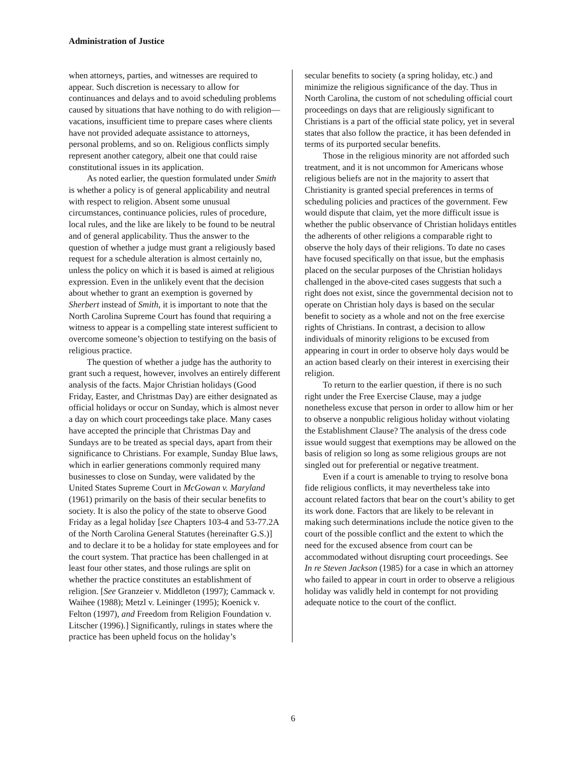Administration of Justice
when attorneys, parties, and witnesses are required to appear. Such discretion is necessary to allow for continuances and delays and to avoid scheduling problems caused by situations that have nothing to do with religion—vacations, insufficient time to prepare cases where clients have not provided adequate assistance to attorneys, personal problems, and so on. Religious conflicts simply represent another category, albeit one that could raise constitutional issues in its application.
As noted earlier, the question formulated under Smith is whether a policy is of general applicability and neutral with respect to religion. Absent some unusual circumstances, continuance policies, rules of procedure, local rules, and the like are likely to be found to be neutral and of general applicability. Thus the answer to the question of whether a judge must grant a religiously based request for a schedule alteration is almost certainly no, unless the policy on which it is based is aimed at religious expression. Even in the unlikely event that the decision about whether to grant an exemption is governed by Sherbert instead of Smith, it is important to note that the North Carolina Supreme Court has found that requiring a witness to appear is a compelling state interest sufficient to overcome someone’s objection to testifying on the basis of religious practice.
The question of whether a judge has the authority to grant such a request, however, involves an entirely different analysis of the facts. Major Christian holidays (Good Friday, Easter, and Christmas Day) are either designated as official holidays or occur on Sunday, which is almost never a day on which court proceedings take place. Many cases have accepted the principle that Christmas Day and Sundays are to be treated as special days, apart from their significance to Christians. For example, Sunday Blue laws, which in earlier generations commonly required many businesses to close on Sunday, were validated by the United States Supreme Court in McGowan v. Maryland (1961) primarily on the basis of their secular benefits to society. It is also the policy of the state to observe Good Friday as a legal holiday [see Chapters 103-4 and 53-77.2A of the North Carolina General Statutes (hereinafter G.S.)] and to declare it to be a holiday for state employees and for the court system. That practice has been challenged in at least four other states, and those rulings are split on whether the practice constitutes an establishment of religion. [See Granzeier v. Middleton (1997); Cammack v. Waihee (1988); Metzl v. Leininger (1995); Koenick v. Felton (1997), and Freedom from Religion Foundation v. Litscher (1996).] Significantly, rulings in states where the practice has been upheld focus on the holiday’s
secular benefits to society (a spring holiday, etc.) and minimize the religious significance of the day. Thus in North Carolina, the custom of not scheduling official court proceedings on days that are religiously significant to Christians is a part of the official state policy, yet in several states that also follow the practice, it has been defended in terms of its purported secular benefits.
Those in the religious minority are not afforded such treatment, and it is not uncommon for Americans whose religious beliefs are not in the majority to assert that Christianity is granted special preferences in terms of scheduling policies and practices of the government. Few would dispute that claim, yet the more difficult issue is whether the public observance of Christian holidays entitles the adherents of other religions a comparable right to observe the holy days of their religions. To date no cases have focused specifically on that issue, but the emphasis placed on the secular purposes of the Christian holidays challenged in the above-cited cases suggests that such a right does not exist, since the governmental decision not to operate on Christian holy days is based on the secular benefit to society as a whole and not on the free exercise rights of Christians. In contrast, a decision to allow individuals of minority religions to be excused from appearing in court in order to observe holy days would be an action based clearly on their interest in exercising their religion.
To return to the earlier question, if there is no such right under the Free Exercise Clause, may a judge nonetheless excuse that person in order to allow him or her to observe a nonpublic religious holiday without violating the Establishment Clause? The analysis of the dress code issue would suggest that exemptions may be allowed on the basis of religion so long as some religious groups are not singled out for preferential or negative treatment.
Even if a court is amenable to trying to resolve bona fide religious conflicts, it may nevertheless take into account related factors that bear on the court’s ability to get its work done. Factors that are likely to be relevant in making such determinations include the notice given to the court of the possible conflict and the extent to which the need for the excused absence from court can be accommodated without disrupting court proceedings. See In re Steven Jackson (1985) for a case in which an attorney who failed to appear in court in order to observe a religious holiday was validly held in contempt for not providing adequate notice to the court of the conflict.
6